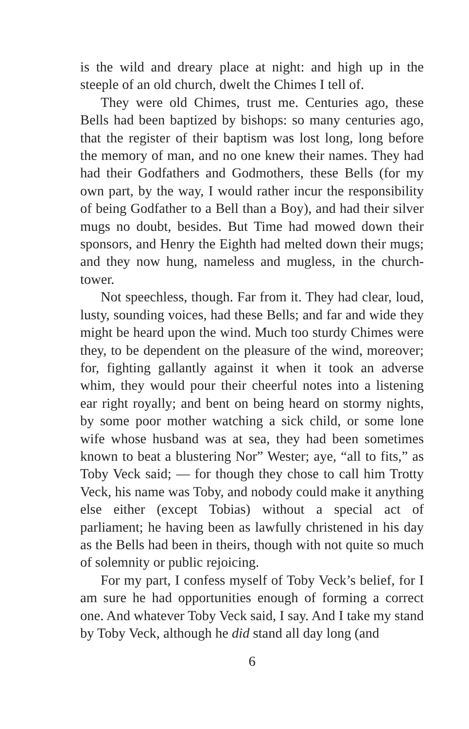is the wild and dreary place at night: and high up in the steeple of an old church, dwelt the Chimes I tell of.
They were old Chimes, trust me. Centuries ago, these Bells had been baptized by bishops: so many centuries ago, that the register of their baptism was lost long, long before the memory of man, and no one knew their names. They had had their Godfathers and Godmothers, these Bells (for my own part, by the way, I would rather incur the responsibility of being Godfather to a Bell than a Boy), and had their silver mugs no doubt, besides. But Time had mowed down their sponsors, and Henry the Eighth had melted down their mugs; and they now hung, nameless and mugless, in the church-tower.
Not speechless, though. Far from it. They had clear, loud, lusty, sounding voices, had these Bells; and far and wide they might be heard upon the wind. Much too sturdy Chimes were they, to be dependent on the pleasure of the wind, moreover; for, fighting gallantly against it when it took an adverse whim, they would pour their cheerful notes into a listening ear right royally; and bent on being heard on stormy nights, by some poor mother watching a sick child, or some lone wife whose husband was at sea, they had been sometimes known to beat a blustering Nor” Wester; aye, “all to fits,” as Toby Veck said; — for though they chose to call him Trotty Veck, his name was Toby, and nobody could make it anything else either (except Tobias) without a special act of parliament; he having been as lawfully christened in his day as the Bells had been in theirs, though with not quite so much of solemnity or public rejoicing.
For my part, I confess myself of Toby Veck’s belief, for I am sure he had opportunities enough of forming a correct one. And whatever Toby Veck said, I say. And I take my stand by Toby Veck, although he did stand all day long (and
6